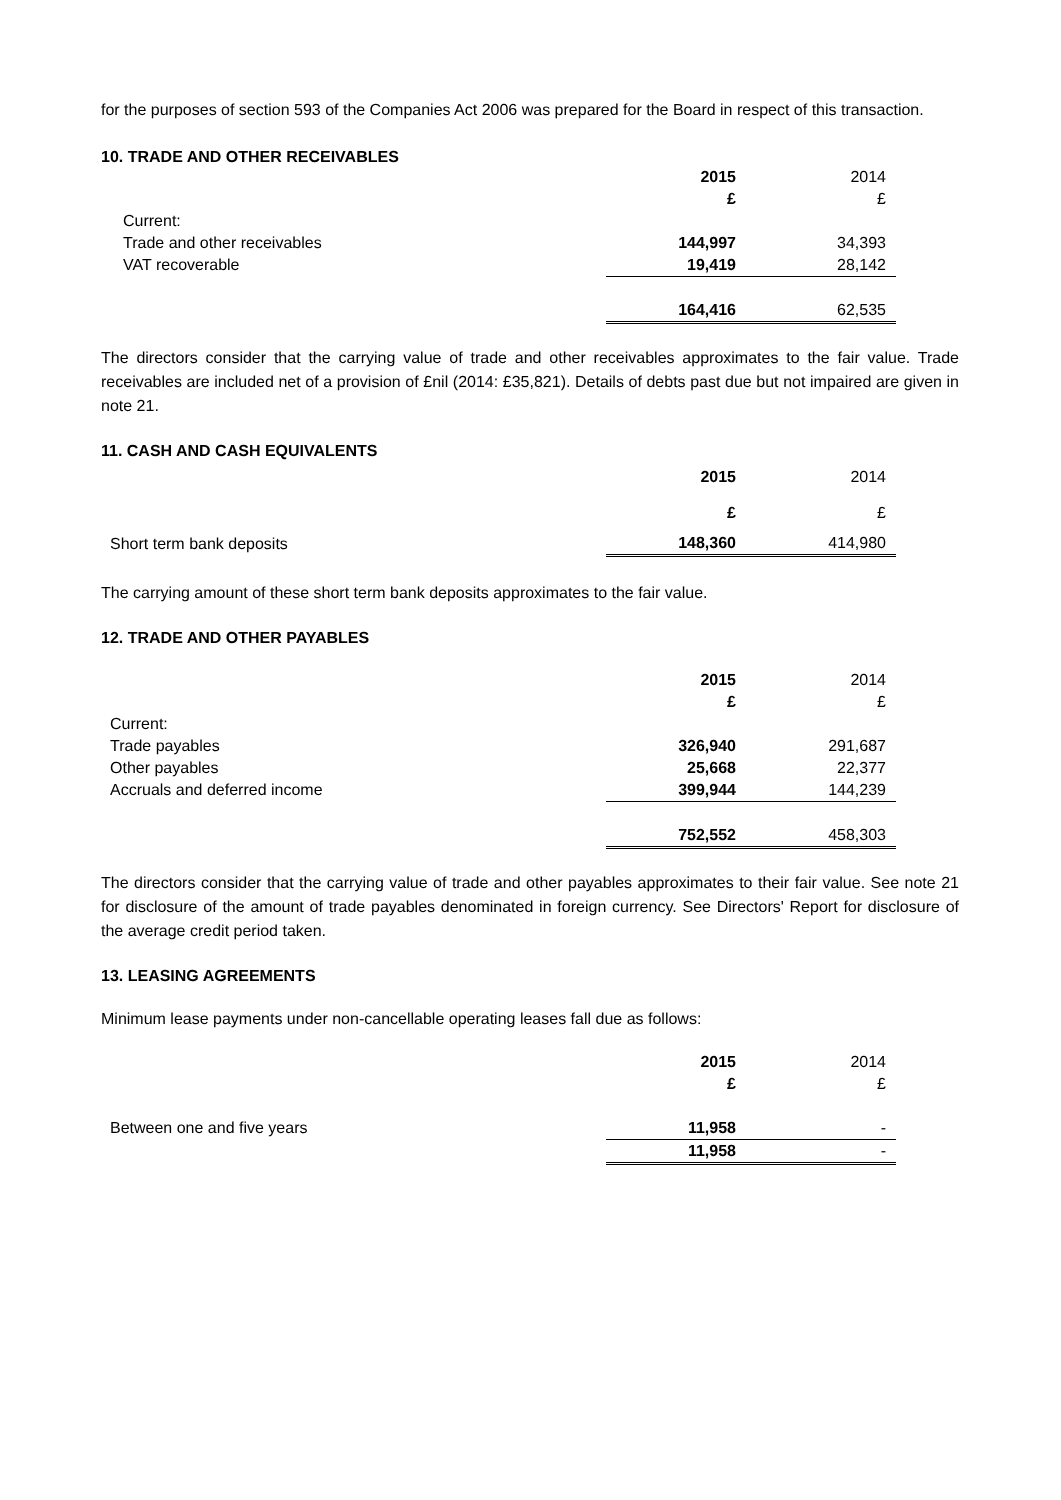for the purposes of section 593 of the Companies Act 2006 was prepared for the Board in respect of this transaction.
10. TRADE AND OTHER RECEIVABLES
| | 2015 | 2014 |
| | £ | £ |
| Current: | | |
| Trade and other receivables | 144,997 | 34,393 |
| VAT recoverable | 19,419 | 28,142 |
| | 164,416 | 62,535 |
The directors consider that the carrying value of trade and other receivables approximates to the fair value. Trade receivables are included net of a provision of £nil (2014: £35,821). Details of debts past due but not impaired are given in note 21.
11. CASH AND CASH EQUIVALENTS
| | 2015 | 2014 |
| | £ | £ |
| Short term bank deposits | 148,360 | 414,980 |
The carrying amount of these short term bank deposits approximates to the fair value.
12. TRADE AND OTHER PAYABLES
| | 2015 | 2014 |
| | £ | £ |
| Current: | | |
| Trade payables | 326,940 | 291,687 |
| Other payables | 25,668 | 22,377 |
| Accruals and deferred income | 399,944 | 144,239 |
| | 752,552 | 458,303 |
The directors consider that the carrying value of trade and other payables approximates to their fair value. See note 21 for disclosure of the amount of trade payables denominated in foreign currency. See Directors' Report for disclosure of the average credit period taken.
13. LEASING AGREEMENTS
Minimum lease payments under non-cancellable operating leases fall due as follows:
| | 2015 | 2014 |
| | £ | £ |
| Between one and five years | 11,958 | - |
| | 11,958 | - |